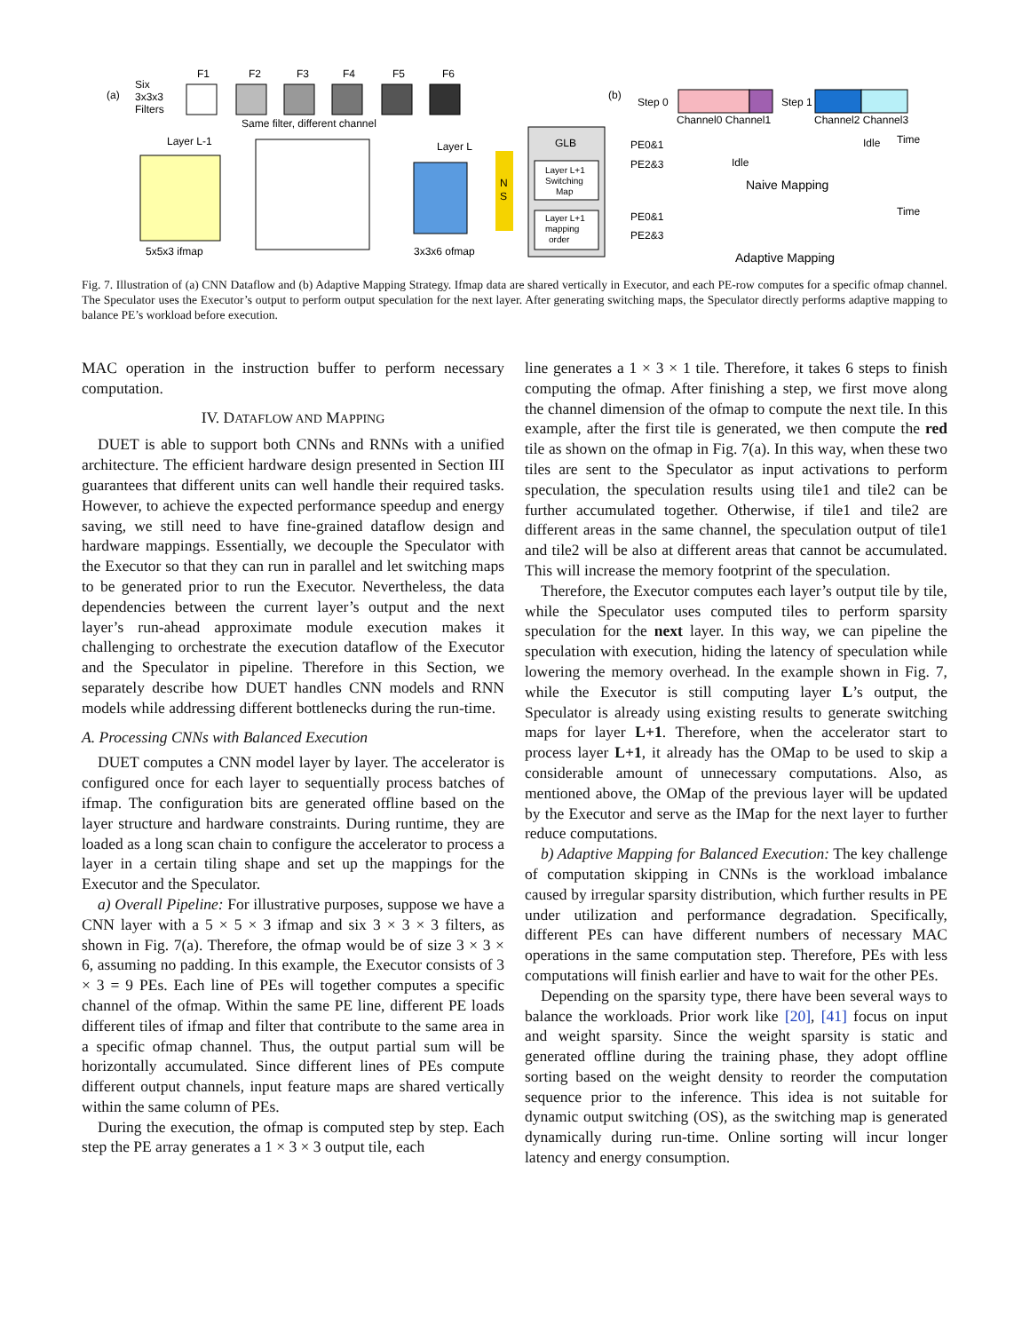(a)
Six
3x3x3
Filters
F1
F2
F3
F4
F5
F6
Same filter, different channel
Layer L-1
5x5x3 ifmap
Layer L
3x3x6 ofmap
N
S
GLB
Layer L+1
Switching
Map
Layer L+1
mapping
order
(b)
Step 0
Step 1
Channel0 Channel1
Channel2 Channel3
PE0&1
PE2&3
Time
Idle
Idle
Naive Mapping
PE0&1
PE2&3
Time
Adaptive Mapping
Fig. 7. Illustration of (a) CNN Dataflow and (b) Adaptive Mapping Strategy. Ifmap data are shared vertically in Executor, and each PE-row computes for a specific ofmap channel. The Speculator uses the Executor’s output to perform output speculation for the next layer. After generating switching maps, the Speculator directly performs adaptive mapping to balance PE’s workload before execution.
MAC operation in the instruction buffer to perform necessary computation.
IV. DATAFLOW AND MAPPING
DUET is able to support both CNNs and RNNs with a unified architecture. The efficient hardware design presented in Section III guarantees that different units can well handle their required tasks. However, to achieve the expected performance speedup and energy saving, we still need to have fine-grained dataflow design and hardware mappings. Essentially, we decouple the Speculator with the Executor so that they can run in parallel and let switching maps to be generated prior to run the Executor. Nevertheless, the data dependencies between the current layer’s output and the next layer’s run-ahead approximate module execution makes it challenging to orchestrate the execution dataflow of the Executor and the Speculator in pipeline. Therefore in this Section, we separately describe how DUET handles CNN models and RNN models while addressing different bottlenecks during the run-time.
A. Processing CNNs with Balanced Execution
DUET computes a CNN model layer by layer. The accelerator is configured once for each layer to sequentially process batches of ifmap. The configuration bits are generated offline based on the layer structure and hardware constraints. During runtime, they are loaded as a long scan chain to configure the accelerator to process a layer in a certain tiling shape and set up the mappings for the Executor and the Speculator.
a) Overall Pipeline: For illustrative purposes, suppose we have a CNN layer with a 5 × 5 × 3 ifmap and six 3 × 3 × 3 filters, as shown in Fig. 7(a). Therefore, the ofmap would be of size 3 × 3 × 6, assuming no padding. In this example, the Executor consists of 3 × 3 = 9 PEs. Each line of PEs will together computes a specific channel of the ofmap. Within the same PE line, different PE loads different tiles of ifmap and filter that contribute to the same area in a specific ofmap channel. Thus, the output partial sum will be horizontally accumulated. Since different lines of PEs compute different output channels, input feature maps are shared vertically within the same column of PEs.
During the execution, the ofmap is computed step by step. Each step the PE array generates a 1 × 3 × 3 output tile, each
line generates a 1 × 3 × 1 tile. Therefore, it takes 6 steps to finish computing the ofmap. After finishing a step, we first move along the channel dimension of the ofmap to compute the next tile. In this example, after the first tile is generated, we then compute the red tile as shown on the ofmap in Fig. 7(a). In this way, when these two tiles are sent to the Speculator as input activations to perform speculation, the speculation results using tile1 and tile2 can be further accumulated together. Otherwise, if tile1 and tile2 are different areas in the same channel, the speculation output of tile1 and tile2 will be also at different areas that cannot be accumulated. This will increase the memory footprint of the speculation.
Therefore, the Executor computes each layer’s output tile by tile, while the Speculator uses computed tiles to perform sparsity speculation for the next layer. In this way, we can pipeline the speculation with execution, hiding the latency of speculation while lowering the memory overhead. In the example shown in Fig. 7, while the Executor is still computing layer L’s output, the Speculator is already using existing results to generate switching maps for layer L+1. Therefore, when the accelerator start to process layer L+1, it already has the OMap to be used to skip a considerable amount of unnecessary computations. Also, as mentioned above, the OMap of the previous layer will be updated by the Executor and serve as the IMap for the next layer to further reduce computations.
b) Adaptive Mapping for Balanced Execution: The key challenge of computation skipping in CNNs is the workload imbalance caused by irregular sparsity distribution, which further results in PE under utilization and performance degradation. Specifically, different PEs can have different numbers of necessary MAC operations in the same computation step. Therefore, PEs with less computations will finish earlier and have to wait for the other PEs.
Depending on the sparsity type, there have been several ways to balance the workloads. Prior work like [20], [41] focus on input and weight sparsity. Since the weight sparsity is static and generated offline during the training phase, they adopt offline sorting based on the weight density to reorder the computation sequence prior to the inference. This idea is not suitable for dynamic output switching (OS), as the switching map is generated dynamically during run-time. Online sorting will incur longer latency and energy consumption.